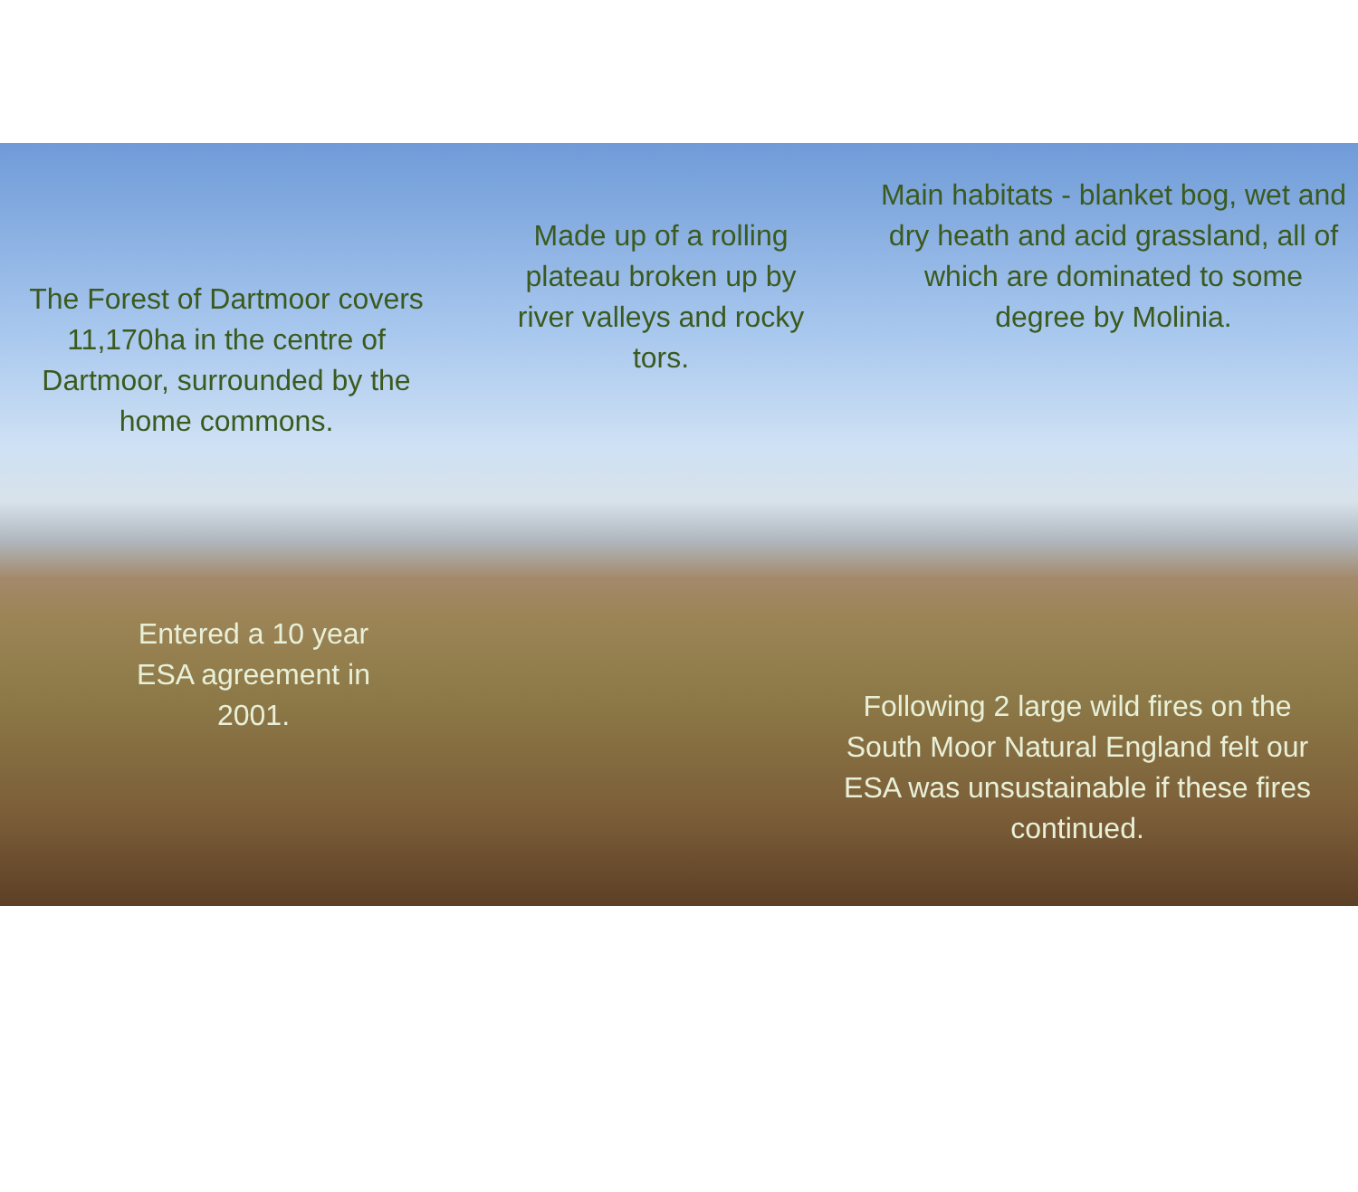The Forest of Dartmoor covers 11,170ha in the centre of Dartmoor, surrounded by the home commons.
Made up of a rolling plateau broken up by river valleys and rocky tors.
Main habitats - blanket bog, wet and dry heath and acid grassland, all of which are dominated to some degree by Molinia.
Entered a 10 year ESA agreement in 2001.
Following 2 large wild fires on the South Moor Natural England felt our ESA was unsustainable if these fires continued.